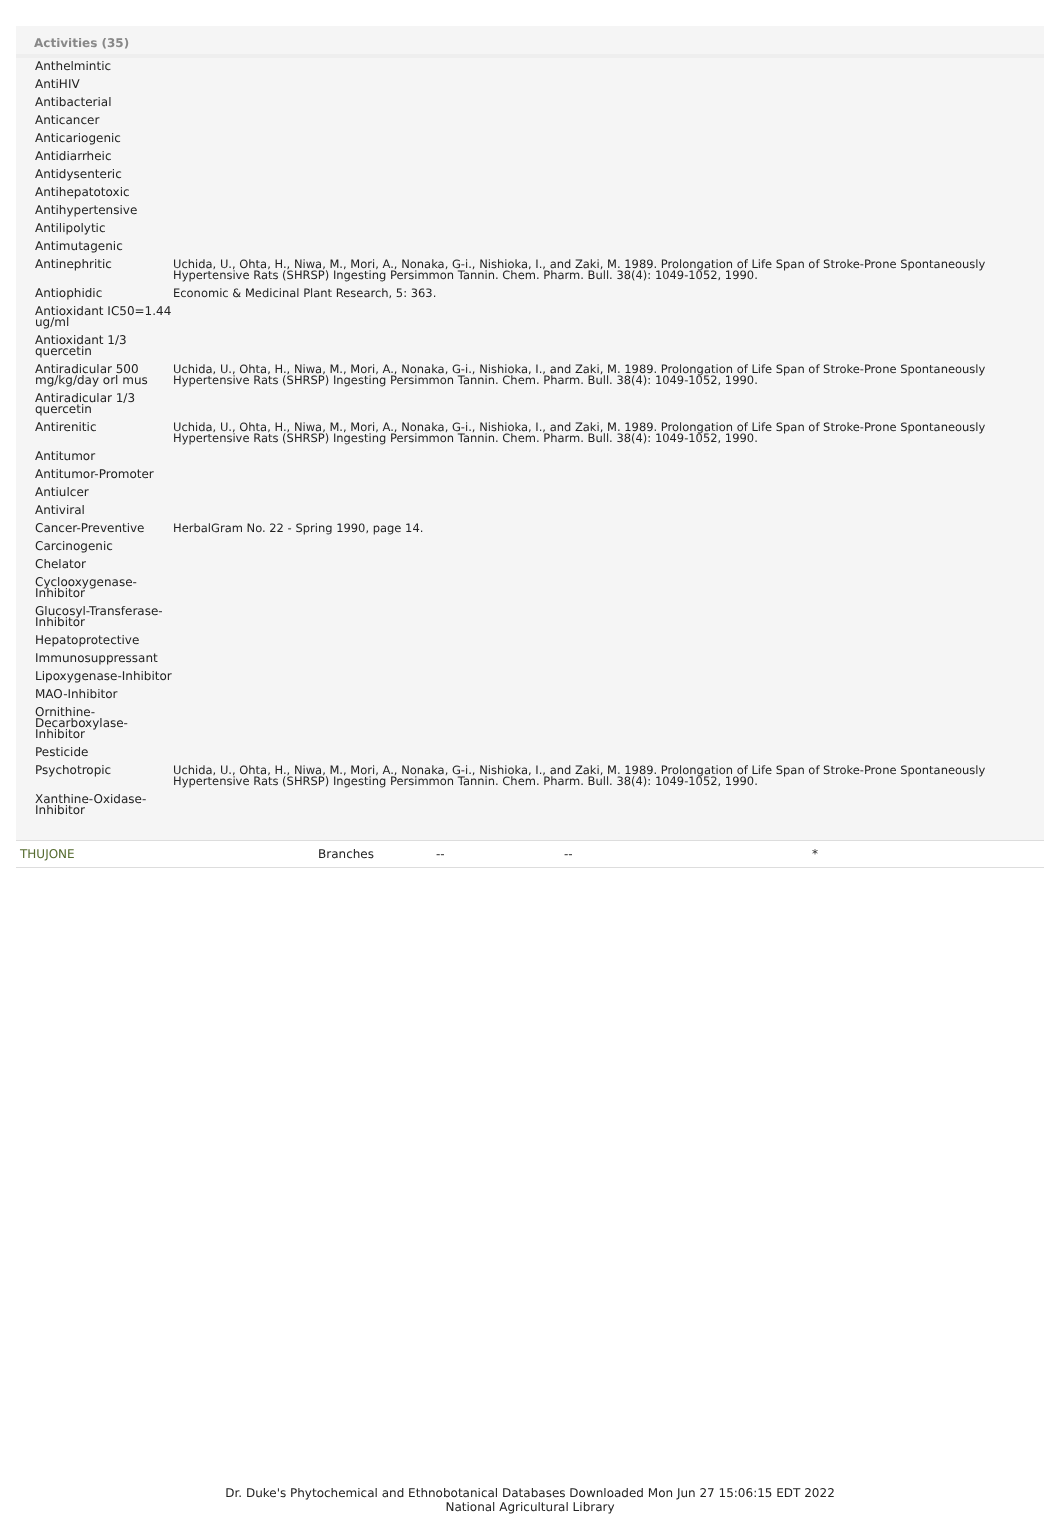Activities (35)
| Anthelmintic | |
| AntiHIV | |
| Antibacterial | |
| Anticancer | |
| Anticariogenic | |
| Antidiarrheic | |
| Antidysenteric | |
| Antihepatotoxic | |
| Antihypertensive | |
| Antilipolytic | |
| Antimutagenic | |
| Antinephritic | Uchida, U., Ohta, H., Niwa, M., Mori, A., Nonaka, G-i., Nishioka, I., and Zaki, M. 1989. Prolongation of Life Span of Stroke-Prone Spontaneously Hypertensive Rats (SHRSP) Ingesting Persimmon Tannin. Chem. Pharm. Bull. 38(4): 1049-1052, 1990. |
| Antiophidic | Economic & Medicinal Plant Research, 5: 363. |
| Antioxidant IC50=1.44 ug/ml | |
| Antioxidant 1/3 quercetin | |
| Antiradicular 500 mg/kg/day orl mus | Uchida, U., Ohta, H., Niwa, M., Mori, A., Nonaka, G-i., Nishioka, I., and Zaki, M. 1989. Prolongation of Life Span of Stroke-Prone Spontaneously Hypertensive Rats (SHRSP) Ingesting Persimmon Tannin. Chem. Pharm. Bull. 38(4): 1049-1052, 1990. |
| Antiradicular 1/3 quercetin | |
| Antirenitic | Uchida, U., Ohta, H., Niwa, M., Mori, A., Nonaka, G-i., Nishioka, I., and Zaki, M. 1989. Prolongation of Life Span of Stroke-Prone Spontaneously Hypertensive Rats (SHRSP) Ingesting Persimmon Tannin. Chem. Pharm. Bull. 38(4): 1049-1052, 1990. |
| Antitumor | |
| Antitumor-Promoter | |
| Antiulcer | |
| Antiviral | |
| Cancer-Preventive | HerbalGram No. 22 - Spring 1990, page 14. |
| Carcinogenic | |
| Chelator | |
| Cyclooxygenase-Inhibitor | |
| Glucosyl-Transferase-Inhibitor | |
| Hepatoprotective | |
| Immunosuppressant | |
| Lipoxygenase-Inhibitor | |
| MAO-Inhibitor | |
| Ornithine-Decarboxylase-Inhibitor | |
| Pesticide | |
| Psychotropic | Uchida, U., Ohta, H., Niwa, M., Mori, A., Nonaka, G-i., Nishioka, I., and Zaki, M. 1989. Prolongation of Life Span of Stroke-Prone Spontaneously Hypertensive Rats (SHRSP) Ingesting Persimmon Tannin. Chem. Pharm. Bull. 38(4): 1049-1052, 1990. |
| Xanthine-Oxidase-Inhibitor | |
| THUJONE | Branches | -- | -- | * |
Dr. Duke's Phytochemical and Ethnobotanical Databases Downloaded Mon Jun 27 15:06:15 EDT 2022
National Agricultural Library